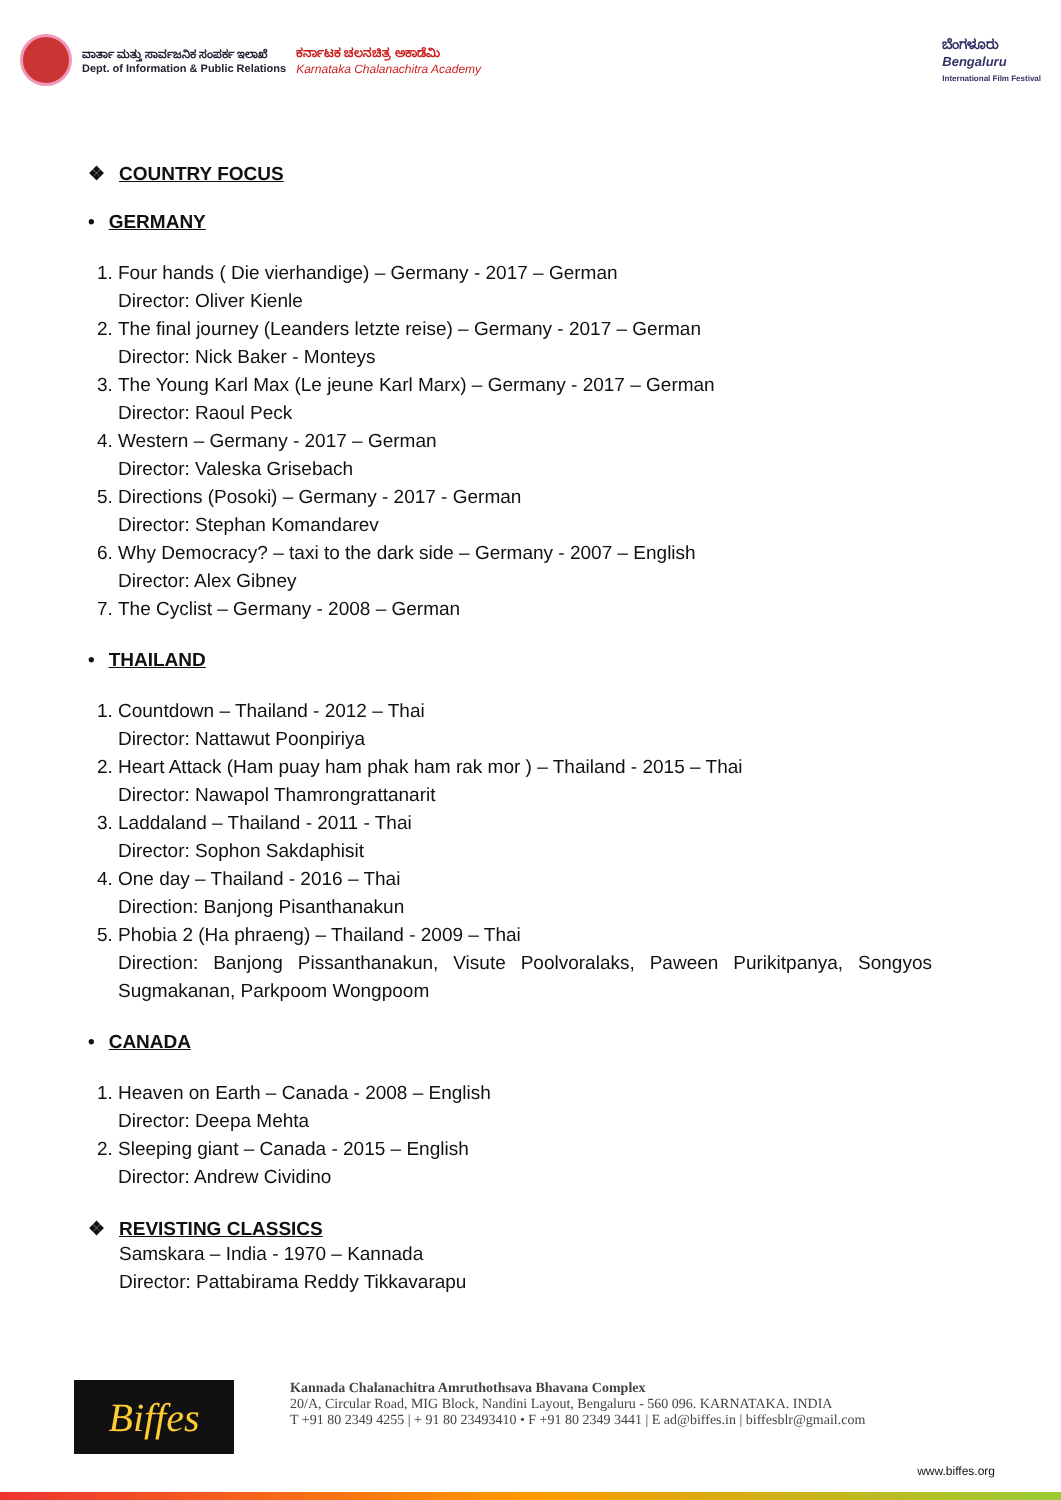ವಾರ್ತಾ ಮತ್ತು ಸಾರ್ವಜನಿಕ ಸಂಪರ್ಕ ಇಲಾಖೆ
Dept. of Information & Public Relations
ಕರ್ನಾಟಕ ಚಲನಚಿತ್ರ ಅಕಾಡೆಮಿ
Karnataka Chalanachitra Academy
ಬೆಂಗಳೂರು
Bengaluru
International Film Festival
❖ COUNTRY FOCUS
• GERMANY
1. Four hands ( Die vierhandige) – Germany - 2017 – German
Director: Oliver Kienle
2. The final journey (Leanders letzte reise) – Germany - 2017 – German
Director: Nick Baker - Monteys
3. The Young Karl Max (Le jeune Karl Marx) – Germany - 2017 – German
Director: Raoul Peck
4. Western – Germany - 2017 – German
Director: Valeska Grisebach
5. Directions (Posoki) – Germany - 2017 - German
Director: Stephan Komandarev
6. Why Democracy? – taxi to the dark side – Germany - 2007 – English
Director: Alex Gibney
7. The Cyclist – Germany - 2008 – German
• THAILAND
1. Countdown – Thailand - 2012 – Thai
Director: Nattawut Poonpiriya
2. Heart Attack (Ham puay ham phak ham rak mor ) – Thailand - 2015 – Thai
Director: Nawapol Thamrongrattanarit
3. Laddaland – Thailand - 2011 - Thai
Director: Sophon Sakdaphisit
4. One day – Thailand - 2016 – Thai
Direction: Banjong Pisanthanakun
5. Phobia 2 (Ha phraeng) – Thailand - 2009 – Thai
Direction: Banjong Pissanthanakun, Visute Poolvoralaks, Paween Purikitpanya, Songyos Sugmakanan, Parkpoom Wongpoom
• CANADA
1. Heaven on Earth – Canada - 2008 – English
Director: Deepa Mehta
2. Sleeping giant – Canada - 2015 – English
Director: Andrew Cividino
❖ REVISTING CLASSICS
Samskara – India - 1970 – Kannada
Director: Pattabirama Reddy Tikkavarapu
Biffes
Kannada Chalanachitra Amruthothsava Bhavana Complex
20/A, Circular Road, MIG Block, Nandini Layout, Bengaluru - 560 096. KARNATAKA. INDIA
T +91 80 2349 4255 | + 91 80 23493410 • F +91 80 2349 3441 | E ad@biffes.in | biffesblr@gmail.com
www.biffes.org